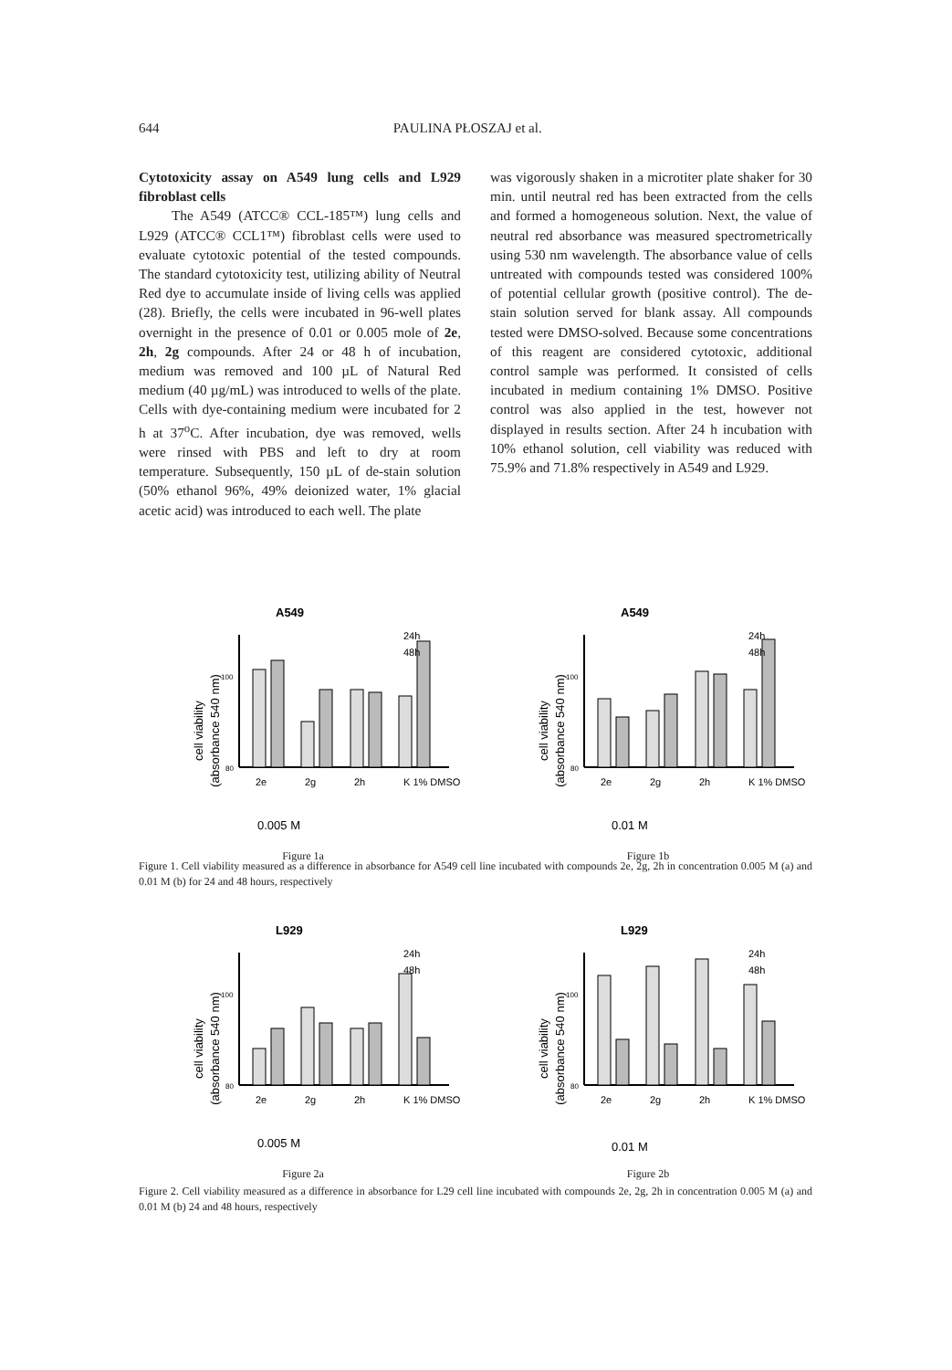644 PAULINA PŁOSZAJ et al.
Cytotoxicity assay on A549 lung cells and L929 fibroblast cells
The A549 (ATCC® CCL-185™) lung cells and L929 (ATCC® CCL1™) fibroblast cells were used to evaluate cytotoxic potential of the tested compounds. The standard cytotoxicity test, utilizing ability of Neutral Red dye to accumulate inside of living cells was applied (28). Briefly, the cells were incubated in 96-well plates overnight in the presence of 0.01 or 0.005 mole of 2e, 2h, 2g compounds. After 24 or 48 h of incubation, medium was removed and 100 µL of Natural Red medium (40 µg/mL) was introduced to wells of the plate. Cells with dye-containing medium were incubated for 2 h at 37<sup>o</sup>C. After incubation, dye was removed, wells were rinsed with PBS and left to dry at room temperature. Subsequently, 150 µL of de-stain solution (50% ethanol 96%, 49% deionized water, 1% glacial acetic acid) was introduced to each well. The plate
was vigorously shaken in a microtiter plate shaker for 30 min. until neutral red has been extracted from the cells and formed a homogeneous solution. Next, the value of neutral red absorbance was measured spectrometrically using 530 nm wavelength. The absorbance value of cells untreated with compounds tested was considered 100% of potential cellular growth (positive control). The de-stain solution served for blank assay. All compounds tested were DMSO-solved. Because some concentrations of this reagent are considered cytotoxic, additional control sample was performed. It consisted of cells incubated in medium containing 1% DMSO. Positive control was also applied in the test, however not displayed in results section. After 24 h incubation with 10% ethanol solution, cell viability was reduced with 75.9% and 71.8% respectively in A549 and L929.
A549
cell viability
(absorbance 540 nm)
100
80
2e
2g
2h
K 1% DMSO
24h
48h
0.005 M
Figure 1a
A549
cell viability
(absorbance 540 nm)
100
80
2e
2g
2h
K 1% DMSO
24h
48h
0.01 M
Figure 1b
Figure 1. Cell viability measured as a difference in absorbance for A549 cell line incubated with compounds 2e, 2g, 2h in concentration 0.005 M (a) and 0.01 M (b) for 24 and 48 hours, respectively
L929
cell viability
(absorbance 540 nm)
100
80
2e
2g
2h
K 1% DMSO
24h
48h
0.005 M
Figure 2a
L929
cell viability
(absorbance 540 nm)
100
80
2e
2g
2h
K 1% DMSO
24h
48h
0.01 M
Figure 2b
Figure 2. Cell viability measured as a difference in absorbance for L29 cell line incubated with compounds 2e, 2g, 2h in concentration 0.005 M (a) and 0.01 M (b) 24 and 48 hours, respectively